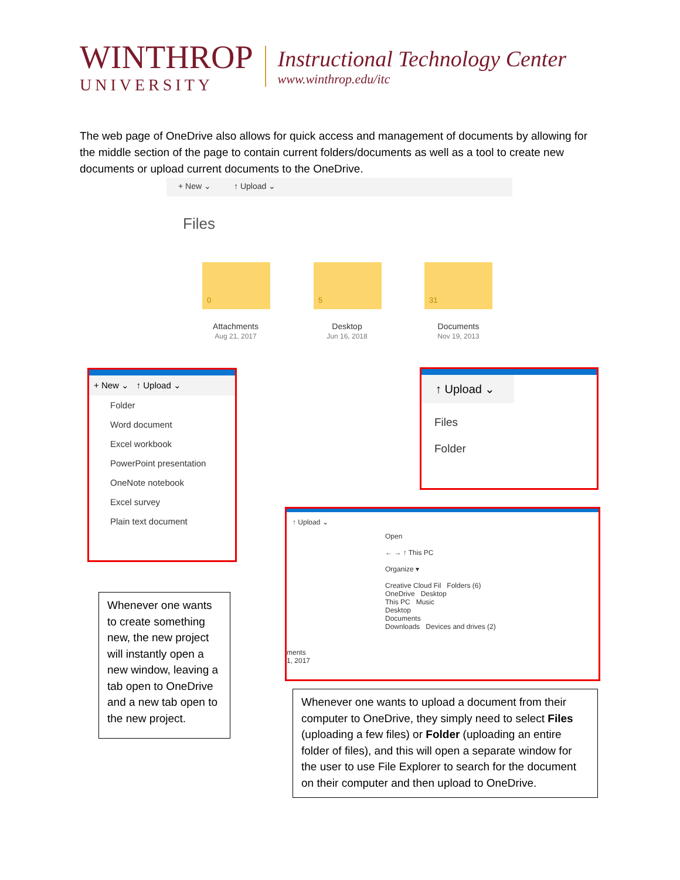WINTHROP
UNIVERSITY
Instructional Technology Center
www.winthrop.edu/itc
The web page of OneDrive also allows for quick access and management of documents by allowing for the middle section of the page to contain current folders/documents as well as a tool to create new documents or upload current documents to the OneDrive.
+ New ⌄ ↑ Upload ⌄
Files
0 5 31
Attachments
Aug 21, 2017
Desktop
Jun 16, 2018
Documents
Nov 19, 2013
+ New ⌄ ↑ Upload ⌄
Folder
Word document
Excel workbook
PowerPoint presentation
OneNote notebook
Excel survey
Plain text document
↑ Upload ⌄
Files
Folder
↑ Upload ⌄
Open
← → ↑ This PC
Organize ▾
Creative Cloud Fil Folders (6)
OneDrive Desktop
This PC Music
Desktop
Documents
Downloads Devices and drives (2)
ments
1, 2017
Whenever one wants to create something new, the new project will instantly open a new window, leaving a tab open to OneDrive and a new tab open to the new project.
Whenever one wants to upload a document from their computer to OneDrive, they simply need to select Files (uploading a few files) or Folder (uploading an entire folder of files), and this will open a separate window for the user to use File Explorer to search for the document on their computer and then upload to OneDrive.